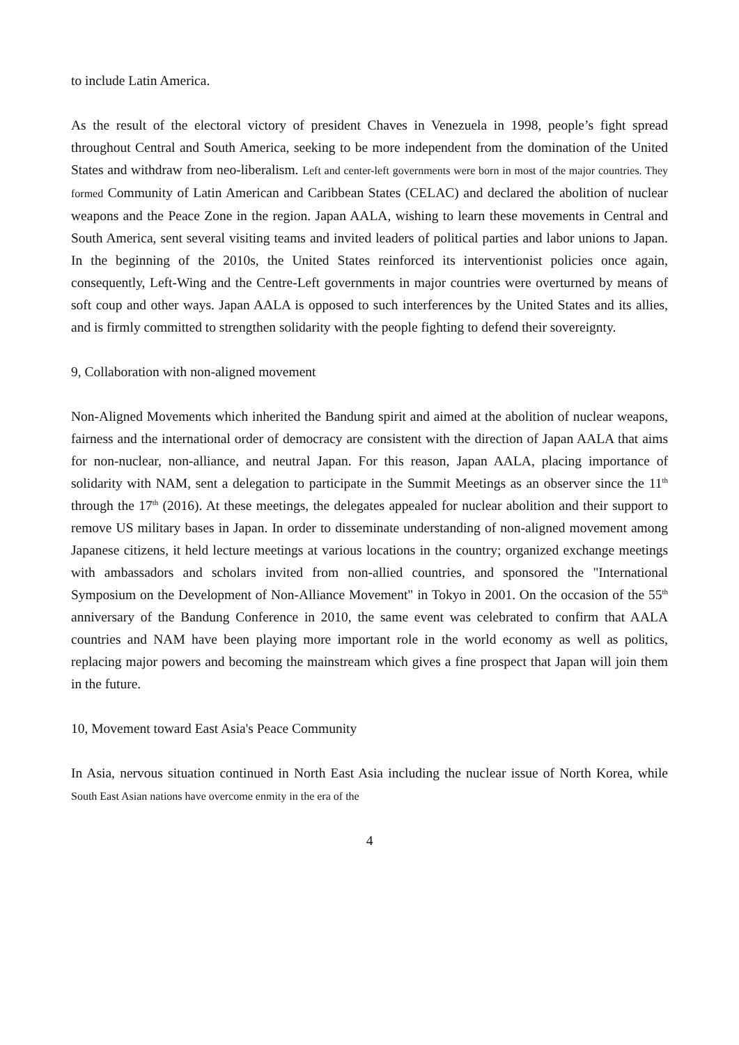to include Latin America.
As the result of the electoral victory of president Chaves in Venezuela in 1998, people’s fight spread throughout Central and South America, seeking to be more independent from the domination of the United States and withdraw from neo-liberalism. Left and center-left governments were born in most of the major countries. They formed Community of Latin American and Caribbean States (CELAC) and declared the abolition of nuclear weapons and the Peace Zone in the region. Japan AALA, wishing to learn these movements in Central and South America, sent several visiting teams and invited leaders of political parties and labor unions to Japan. In the beginning of the 2010s, the United States reinforced its interventionist policies once again, consequently, Left-Wing and the Centre-Left governments in major countries were overturned by means of soft coup and other ways. Japan AALA is opposed to such interferences by the United States and its allies, and is firmly committed to strengthen solidarity with the people fighting to defend their sovereignty.
9, Collaboration with non-aligned movement
Non-Aligned Movements which inherited the Bandung spirit and aimed at the abolition of nuclear weapons, fairness and the international order of democracy are consistent with the direction of Japan AALA that aims for non-nuclear, non-alliance, and neutral Japan. For this reason, Japan AALA, placing importance of solidarity with NAM, sent a delegation to participate in the Summit Meetings as an observer since the 11<sup>th</sup> through the 17<sup>th</sup> (2016). At these meetings, the delegates appealed for nuclear abolition and their support to remove US military bases in Japan. In order to disseminate understanding of non-aligned movement among Japanese citizens, it held lecture meetings at various locations in the country; organized exchange meetings with ambassadors and scholars invited from non-allied countries, and sponsored the "International Symposium on the Development of Non-Alliance Movement" in Tokyo in 2001. On the occasion of the 55<sup>th</sup> anniversary of the Bandung Conference in 2010, the same event was celebrated to confirm that AALA countries and NAM have been playing more important role in the world economy as well as politics, replacing major powers and becoming the mainstream which gives a fine prospect that Japan will join them in the future.
10, Movement toward East Asia's Peace Community
In Asia, nervous situation continued in North East Asia including the nuclear issue of North Korea, while South East Asian nations have overcome enmity in the era of the
4